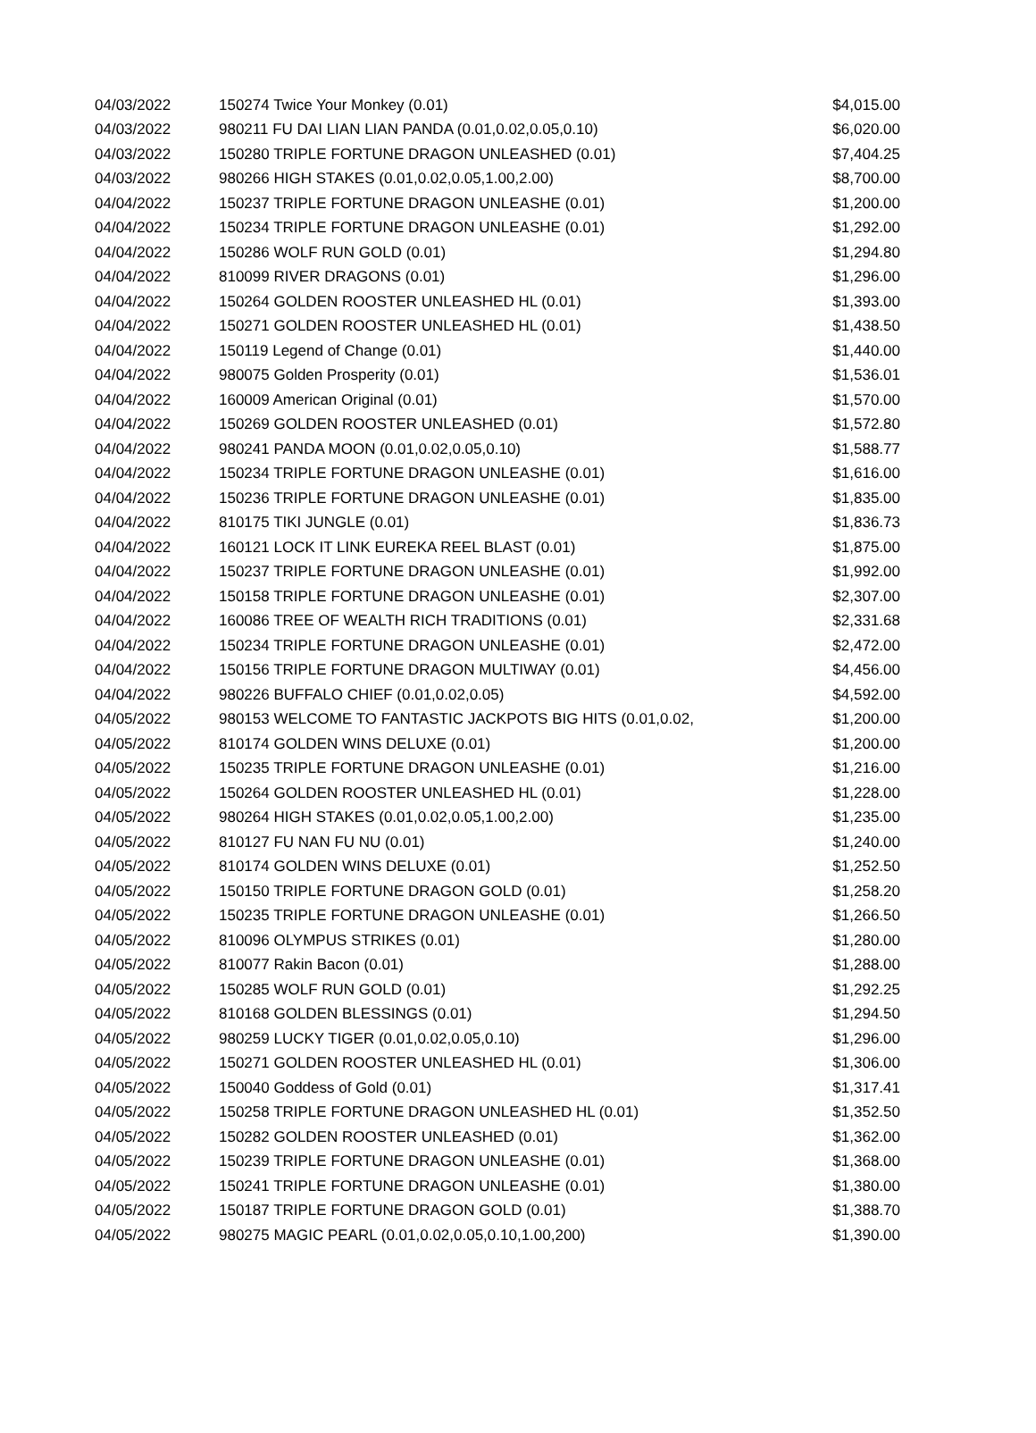| 04/03/2022 | 150274 Twice Your Monkey (0.01) | $4,015.00 |
| 04/03/2022 | 980211 FU DAI LIAN LIAN PANDA (0.01,0.02,0.05,0.10) | $6,020.00 |
| 04/03/2022 | 150280 TRIPLE FORTUNE DRAGON UNLEASHED (0.01) | $7,404.25 |
| 04/03/2022 | 980266 HIGH STAKES (0.01,0.02,0.05,1.00,2.00) | $8,700.00 |
| 04/04/2022 | 150237 TRIPLE FORTUNE DRAGON UNLEASHE (0.01) | $1,200.00 |
| 04/04/2022 | 150234 TRIPLE FORTUNE DRAGON UNLEASHE (0.01) | $1,292.00 |
| 04/04/2022 | 150286 WOLF RUN GOLD (0.01) | $1,294.80 |
| 04/04/2022 | 810099 RIVER DRAGONS (0.01) | $1,296.00 |
| 04/04/2022 | 150264 GOLDEN ROOSTER UNLEASHED HL (0.01) | $1,393.00 |
| 04/04/2022 | 150271 GOLDEN ROOSTER UNLEASHED HL (0.01) | $1,438.50 |
| 04/04/2022 | 150119 Legend of Change (0.01) | $1,440.00 |
| 04/04/2022 | 980075 Golden Prosperity (0.01) | $1,536.01 |
| 04/04/2022 | 160009 American Original (0.01) | $1,570.00 |
| 04/04/2022 | 150269 GOLDEN ROOSTER UNLEASHED (0.01) | $1,572.80 |
| 04/04/2022 | 980241 PANDA MOON (0.01,0.02,0.05,0.10) | $1,588.77 |
| 04/04/2022 | 150234 TRIPLE FORTUNE DRAGON UNLEASHE (0.01) | $1,616.00 |
| 04/04/2022 | 150236 TRIPLE FORTUNE DRAGON UNLEASHE (0.01) | $1,835.00 |
| 04/04/2022 | 810175 TIKI JUNGLE (0.01) | $1,836.73 |
| 04/04/2022 | 160121 LOCK IT LINK EUREKA REEL BLAST (0.01) | $1,875.00 |
| 04/04/2022 | 150237 TRIPLE FORTUNE DRAGON UNLEASHE (0.01) | $1,992.00 |
| 04/04/2022 | 150158 TRIPLE FORTUNE DRAGON UNLEASHE (0.01) | $2,307.00 |
| 04/04/2022 | 160086 TREE OF WEALTH RICH TRADITIONS (0.01) | $2,331.68 |
| 04/04/2022 | 150234 TRIPLE FORTUNE DRAGON UNLEASHE (0.01) | $2,472.00 |
| 04/04/2022 | 150156 TRIPLE FORTUNE DRAGON MULTIWAY (0.01) | $4,456.00 |
| 04/04/2022 | 980226 BUFFALO CHIEF (0.01,0.02,0.05) | $4,592.00 |
| 04/05/2022 | 980153 WELCOME TO FANTASTIC JACKPOTS BIG HITS (0.01,0.02, | $1,200.00 |
| 04/05/2022 | 810174 GOLDEN WINS DELUXE (0.01) | $1,200.00 |
| 04/05/2022 | 150235 TRIPLE FORTUNE DRAGON UNLEASHE (0.01) | $1,216.00 |
| 04/05/2022 | 150264 GOLDEN ROOSTER UNLEASHED HL (0.01) | $1,228.00 |
| 04/05/2022 | 980264 HIGH STAKES (0.01,0.02,0.05,1.00,2.00) | $1,235.00 |
| 04/05/2022 | 810127 FU NAN FU NU (0.01) | $1,240.00 |
| 04/05/2022 | 810174 GOLDEN WINS DELUXE (0.01) | $1,252.50 |
| 04/05/2022 | 150150 TRIPLE FORTUNE DRAGON GOLD (0.01) | $1,258.20 |
| 04/05/2022 | 150235 TRIPLE FORTUNE DRAGON UNLEASHE (0.01) | $1,266.50 |
| 04/05/2022 | 810096 OLYMPUS STRIKES (0.01) | $1,280.00 |
| 04/05/2022 | 810077 Rakin Bacon (0.01) | $1,288.00 |
| 04/05/2022 | 150285 WOLF RUN GOLD (0.01) | $1,292.25 |
| 04/05/2022 | 810168 GOLDEN BLESSINGS (0.01) | $1,294.50 |
| 04/05/2022 | 980259 LUCKY TIGER (0.01,0.02,0.05,0.10) | $1,296.00 |
| 04/05/2022 | 150271 GOLDEN ROOSTER UNLEASHED HL (0.01) | $1,306.00 |
| 04/05/2022 | 150040 Goddess of Gold (0.01) | $1,317.41 |
| 04/05/2022 | 150258 TRIPLE FORTUNE DRAGON UNLEASHED HL (0.01) | $1,352.50 |
| 04/05/2022 | 150282 GOLDEN ROOSTER UNLEASHED (0.01) | $1,362.00 |
| 04/05/2022 | 150239 TRIPLE FORTUNE DRAGON UNLEASHE (0.01) | $1,368.00 |
| 04/05/2022 | 150241 TRIPLE FORTUNE DRAGON UNLEASHE (0.01) | $1,380.00 |
| 04/05/2022 | 150187 TRIPLE FORTUNE DRAGON GOLD (0.01) | $1,388.70 |
| 04/05/2022 | 980275 MAGIC PEARL (0.01,0.02,0.05,0.10,1.00,200) | $1,390.00 |